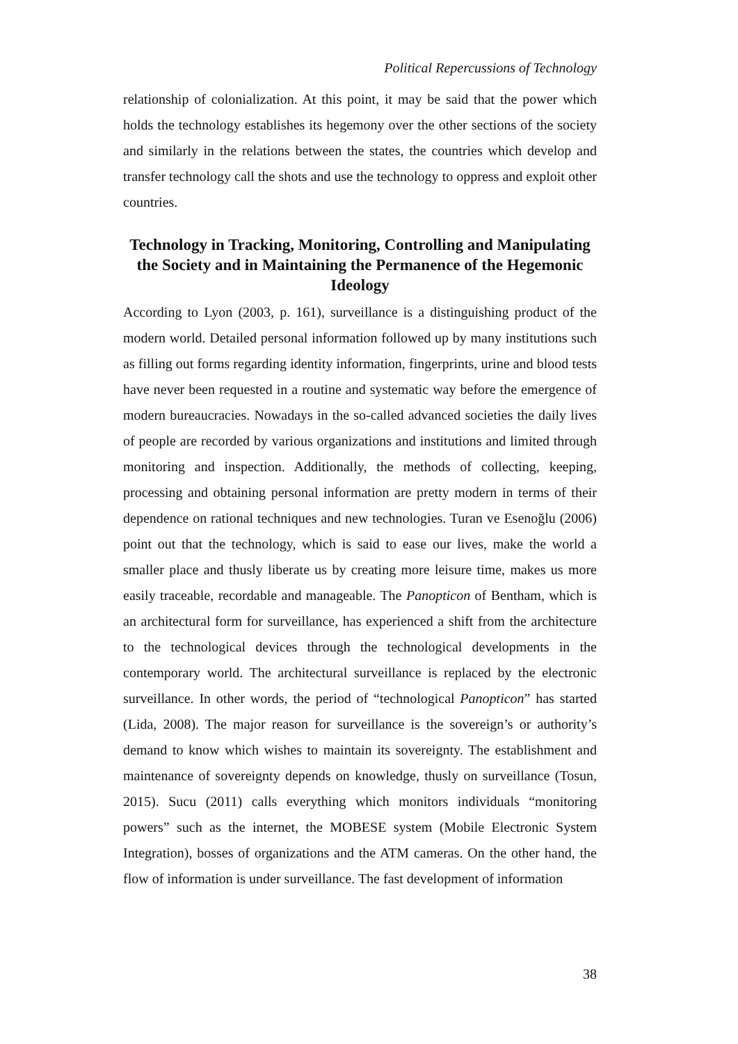Political Repercussions of Technology
relationship of colonialization. At this point, it may be said that the power which holds the technology establishes its hegemony over the other sections of the society and similarly in the relations between the states, the countries which develop and transfer technology call the shots and use the technology to oppress and exploit other countries.
Technology in Tracking, Monitoring, Controlling and Manipulating the Society and in Maintaining the Permanence of the Hegemonic Ideology
According to Lyon (2003, p. 161), surveillance is a distinguishing product of the modern world. Detailed personal information followed up by many institutions such as filling out forms regarding identity information, fingerprints, urine and blood tests have never been requested in a routine and systematic way before the emergence of modern bureaucracies. Nowadays in the so-called advanced societies the daily lives of people are recorded by various organizations and institutions and limited through monitoring and inspection. Additionally, the methods of collecting, keeping, processing and obtaining personal information are pretty modern in terms of their dependence on rational techniques and new technologies. Turan ve Esenoğlu (2006) point out that the technology, which is said to ease our lives, make the world a smaller place and thusly liberate us by creating more leisure time, makes us more easily traceable, recordable and manageable. The Panopticon of Bentham, which is an architectural form for surveillance, has experienced a shift from the architecture to the technological devices through the technological developments in the contemporary world. The architectural surveillance is replaced by the electronic surveillance. In other words, the period of “technological Panopticon” has started (Lida, 2008). The major reason for surveillance is the sovereign’s or authority’s demand to know which wishes to maintain its sovereignty. The establishment and maintenance of sovereignty depends on knowledge, thusly on surveillance (Tosun, 2015). Sucu (2011) calls everything which monitors individuals “monitoring powers” such as the internet, the MOBESE system (Mobile Electronic System Integration), bosses of organizations and the ATM cameras. On the other hand, the flow of information is under surveillance. The fast development of information
38